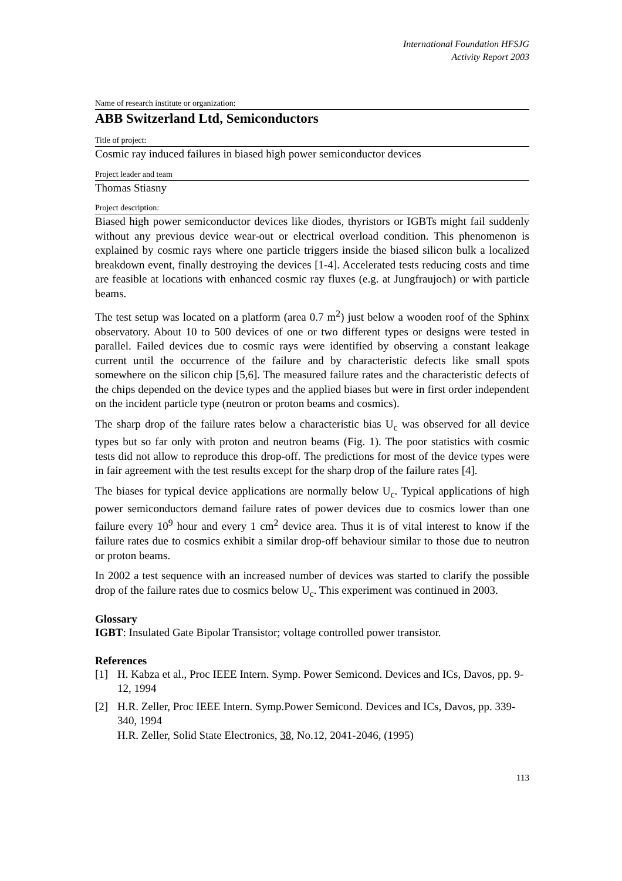International Foundation HFSJG
Activity Report 2003
Name of research institute or organization:
ABB Switzerland Ltd, Semiconductors
Title of project:
Cosmic ray induced failures in biased high power semiconductor devices
Project leader and team
Thomas Stiasny
Project description:
Biased high power semiconductor devices like diodes, thyristors or IGBTs might fail suddenly without any previous device wear-out or electrical overload condition. This phenomenon is explained by cosmic rays where one particle triggers inside the biased silicon bulk a localized breakdown event, finally destroying the devices [1-4]. Accelerated tests reducing costs and time are feasible at locations with enhanced cosmic ray fluxes (e.g. at Jungfraujoch) or with particle beams.
The test setup was located on a platform (area 0.7 m<sup>2</sup>) just below a wooden roof of the Sphinx observatory. About 10 to 500 devices of one or two different types or designs were tested in parallel. Failed devices due to cosmic rays were identified by observing a constant leakage current until the occurrence of the failure and by characteristic defects like small spots somewhere on the silicon chip [5,6]. The measured failure rates and the characteristic defects of the chips depended on the device types and the applied biases but were in first order independent on the incident particle type (neutron or proton beams and cosmics).
The sharp drop of the failure rates below a characteristic bias U<sub>c</sub> was observed for all device types but so far only with proton and neutron beams (Fig. 1). The poor statistics with cosmic tests did not allow to reproduce this drop-off. The predictions for most of the device types were in fair agreement with the test results except for the sharp drop of the failure rates [4].
The biases for typical device applications are normally below U<sub>c</sub>. Typical applications of high power semiconductors demand failure rates of power devices due to cosmics lower than one failure every 10<sup>9</sup> hour and every 1 cm<sup>2</sup> device area. Thus it is of vital interest to know if the failure rates due to cosmics exhibit a similar drop-off behaviour similar to those due to neutron or proton beams.
In 2002 a test sequence with an increased number of devices was started to clarify the possible drop of the failure rates due to cosmics below U<sub>c</sub>. This experiment was continued in 2003.
Glossary
IGBT: Insulated Gate Bipolar Transistor; voltage controlled power transistor.
References
[1] H. Kabza et al., Proc IEEE Intern. Symp. Power Semicond. Devices and ICs, Davos, pp. 9-12, 1994
[2] H.R. Zeller, Proc IEEE Intern. Symp.Power Semicond. Devices and ICs, Davos, pp. 339-340, 1994
H.R. Zeller, Solid State Electronics, 38, No.12, 2041-2046, (1995)
113